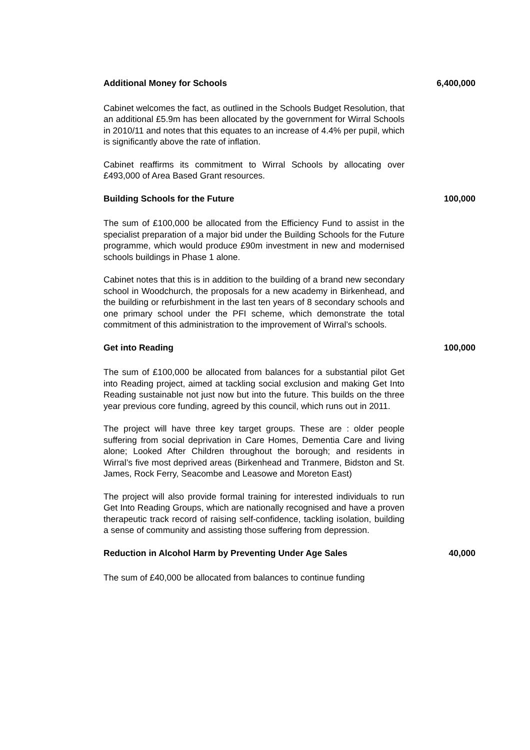Additional Money for Schools 6,400,000
Cabinet welcomes the fact, as outlined in the Schools Budget Resolution, that an additional £5.9m has been allocated by the government for Wirral Schools in 2010/11 and notes that this equates to an increase of 4.4% per pupil, which is significantly above the rate of inflation.
Cabinet reaffirms its commitment to Wirral Schools by allocating over £493,000 of Area Based Grant resources.
Building Schools for the Future 100,000
The sum of £100,000 be allocated from the Efficiency Fund to assist in the specialist preparation of a major bid under the Building Schools for the Future programme, which would produce £90m investment in new and modernised schools buildings in Phase 1 alone.
Cabinet notes that this is in addition to the building of a brand new secondary school in Woodchurch, the proposals for a new academy in Birkenhead, and the building or refurbishment in the last ten years of 8 secondary schools and one primary school under the PFI scheme, which demonstrate the total commitment of this administration to the improvement of Wirral’s schools.
Get into Reading 100,000
The sum of £100,000 be allocated from balances for a substantial pilot Get into Reading project, aimed at tackling social exclusion and making Get Into Reading sustainable not just now but into the future. This builds on the three year previous core funding, agreed by this council, which runs out in 2011.
The project will have three key target groups. These are : older people suffering from social deprivation in Care Homes, Dementia Care and living alone; Looked After Children throughout the borough; and residents in Wirral’s five most deprived areas (Birkenhead and Tranmere, Bidston and St. James, Rock Ferry, Seacombe and Leasowe and Moreton East)
The project will also provide formal training for interested individuals to run Get Into Reading Groups, which are nationally recognised and have a proven therapeutic track record of raising self-confidence, tackling isolation, building a sense of community and assisting those suffering from depression.
Reduction in Alcohol Harm by Preventing Under Age Sales 40,000
The sum of £40,000 be allocated from balances to continue funding